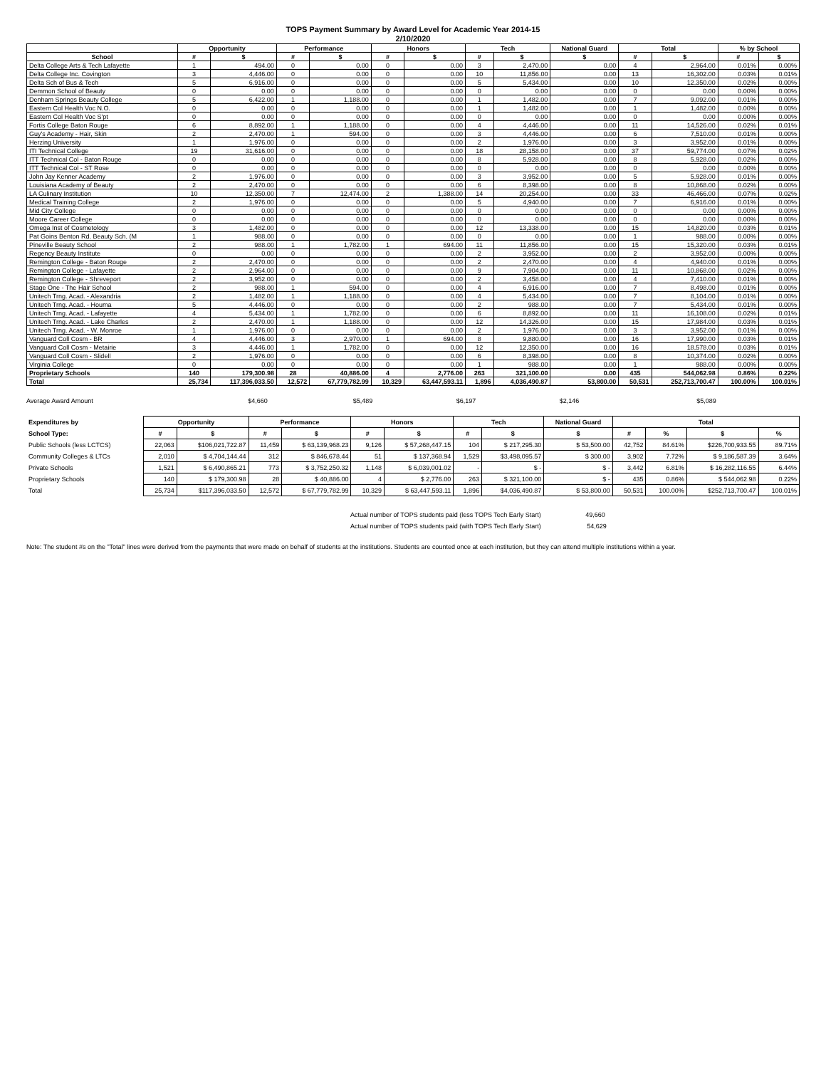TOPS Payment Summary by Award Level for Academic Year 2014-15
2/10/2020
| | Opportunity | | Performance | | Honors | | Tech | | National Guard | Total | | % by School | |
| --- | --- | --- | --- | --- | --- | --- | --- | --- | --- | --- | --- | --- | --- |
| School | # | $ | # | $ | # | $ | # | $ | $ | # | $ | # | $ |
| Delta College Arts & Tech Lafayette | 1 | 494.00 | 0 | 0.00 | 0 | 0.00 | 3 | 2,470.00 | 0.00 | 4 | 2,964.00 | 0.01% | 0.00% |
| Delta College Inc. Covington | 3 | 4,446.00 | 0 | 0.00 | 0 | 0.00 | 10 | 11,856.00 | 0.00 | 13 | 16,302.00 | 0.03% | 0.01% |
| Delta Sch of Bus & Tech | 5 | 6,916.00 | 0 | 0.00 | 0 | 0.00 | 5 | 5,434.00 | 0.00 | 10 | 12,350.00 | 0.02% | 0.00% |
| Demmon School of Beauty | 0 | 0.00 | 0 | 0.00 | 0 | 0.00 | 0 | 0.00 | 0.00 | 0 | 0.00 | 0.00% | 0.00% |
| Denham Springs Beauty College | 5 | 6,422.00 | 1 | 1,188.00 | 0 | 0.00 | 1 | 1,482.00 | 0.00 | 7 | 9,092.00 | 0.01% | 0.00% |
| Eastern Col Health Voc N.O. | 0 | 0.00 | 0 | 0.00 | 0 | 0.00 | 1 | 1,482.00 | 0.00 | 1 | 1,482.00 | 0.00% | 0.00% |
| Eastern Col Health Voc S'pt | 0 | 0.00 | 0 | 0.00 | 0 | 0.00 | 0 | 0.00 | 0.00 | 0 | 0.00 | 0.00% | 0.00% |
| Fortis College Baton Rouge | 6 | 8,892.00 | 1 | 1,188.00 | 0 | 0.00 | 4 | 4,446.00 | 0.00 | 11 | 14,526.00 | 0.02% | 0.01% |
| Guy's Academy - Hair, Skin | 2 | 2,470.00 | 1 | 594.00 | 0 | 0.00 | 3 | 4,446.00 | 0.00 | 6 | 7,510.00 | 0.01% | 0.00% |
| Herzing University | 1 | 1,976.00 | 0 | 0.00 | 0 | 0.00 | 2 | 1,976.00 | 0.00 | 3 | 3,952.00 | 0.01% | 0.00% |
| ITI Technical College | 19 | 31,616.00 | 0 | 0.00 | 0 | 0.00 | 18 | 28,158.00 | 0.00 | 37 | 59,774.00 | 0.07% | 0.02% |
| ITT Technical Col - Baton Rouge | 0 | 0.00 | 0 | 0.00 | 0 | 0.00 | 8 | 5,928.00 | 0.00 | 8 | 5,928.00 | 0.02% | 0.00% |
| ITT Technical Col - ST Rose | 0 | 0.00 | 0 | 0.00 | 0 | 0.00 | 0 | 0.00 | 0.00 | 0 | 0.00 | 0.00% | 0.00% |
| John Jay Kenner Academy | 2 | 1,976.00 | 0 | 0.00 | 0 | 0.00 | 3 | 3,952.00 | 0.00 | 5 | 5,928.00 | 0.01% | 0.00% |
| Louisiana Academy of Beauty | 2 | 2,470.00 | 0 | 0.00 | 0 | 0.00 | 6 | 8,398.00 | 0.00 | 8 | 10,868.00 | 0.02% | 0.00% |
| LA Culinary Institution | 10 | 12,350.00 | 7 | 12,474.00 | 2 | 1,388.00 | 14 | 20,254.00 | 0.00 | 33 | 46,466.00 | 0.07% | 0.02% |
| Medical Training College | 2 | 1,976.00 | 0 | 0.00 | 0 | 0.00 | 5 | 4,940.00 | 0.00 | 7 | 6,916.00 | 0.01% | 0.00% |
| Mid City College | 0 | 0.00 | 0 | 0.00 | 0 | 0.00 | 0 | 0.00 | 0.00 | 0 | 0.00 | 0.00% | 0.00% |
| Moore Career College | 0 | 0.00 | 0 | 0.00 | 0 | 0.00 | 0 | 0.00 | 0.00 | 0 | 0.00 | 0.00% | 0.00% |
| Omega Inst of Cosmetology | 3 | 1,482.00 | 0 | 0.00 | 0 | 0.00 | 12 | 13,338.00 | 0.00 | 15 | 14,820.00 | 0.03% | 0.01% |
| Pat Goins Benton Rd. Beauty Sch. (M | 1 | 988.00 | 0 | 0.00 | 0 | 0.00 | 0 | 0.00 | 0.00 | 1 | 988.00 | 0.00% | 0.00% |
| Pineville Beauty School | 2 | 988.00 | 1 | 1,782.00 | 1 | 694.00 | 11 | 11,856.00 | 0.00 | 15 | 15,320.00 | 0.03% | 0.01% |
| Regency Beauty Institute | 0 | 0.00 | 0 | 0.00 | 0 | 0.00 | 2 | 3,952.00 | 0.00 | 2 | 3,952.00 | 0.00% | 0.00% |
| Remington College - Baton Rouge | 2 | 2,470.00 | 0 | 0.00 | 0 | 0.00 | 2 | 2,470.00 | 0.00 | 4 | 4,940.00 | 0.01% | 0.00% |
| Remington College - Lafayette | 2 | 2,964.00 | 0 | 0.00 | 0 | 0.00 | 9 | 7,904.00 | 0.00 | 11 | 10,868.00 | 0.02% | 0.00% |
| Remington College - Shreveport | 2 | 3,952.00 | 0 | 0.00 | 0 | 0.00 | 2 | 3,458.00 | 0.00 | 4 | 7,410.00 | 0.01% | 0.00% |
| Stage One - The Hair School | 2 | 988.00 | 1 | 594.00 | 0 | 0.00 | 4 | 6,916.00 | 0.00 | 7 | 8,498.00 | 0.01% | 0.00% |
| Unitech Trng. Acad. - Alexandria | 2 | 1,482.00 | 1 | 1,188.00 | 0 | 0.00 | 4 | 5,434.00 | 0.00 | 7 | 8,104.00 | 0.01% | 0.00% |
| Unitech Trng. Acad. - Houma | 5 | 4,446.00 | 0 | 0.00 | 0 | 0.00 | 2 | 988.00 | 0.00 | 7 | 5,434.00 | 0.01% | 0.00% |
| Unitech Trng. Acad. - Lafayette | 4 | 5,434.00 | 1 | 1,782.00 | 0 | 0.00 | 6 | 8,892.00 | 0.00 | 11 | 16,108.00 | 0.02% | 0.01% |
| Unitech Trng. Acad. - Lake Charles | 2 | 2,470.00 | 1 | 1,188.00 | 0 | 0.00 | 12 | 14,326.00 | 0.00 | 15 | 17,984.00 | 0.03% | 0.01% |
| Unitech Trng. Acad. - W. Monroe | 1 | 1,976.00 | 0 | 0.00 | 0 | 0.00 | 2 | 1,976.00 | 0.00 | 3 | 3,952.00 | 0.01% | 0.00% |
| Vanguard Coll Cosm - BR | 4 | 4,446.00 | 3 | 2,970.00 | 1 | 694.00 | 8 | 9,880.00 | 0.00 | 16 | 17,990.00 | 0.03% | 0.01% |
| Vanguard Coll Cosm - Metairie | 3 | 4,446.00 | 1 | 1,782.00 | 0 | 0.00 | 12 | 12,350.00 | 0.00 | 16 | 18,578.00 | 0.03% | 0.01% |
| Vanguard Coll Cosm - Slidell | 2 | 1,976.00 | 0 | 0.00 | 0 | 0.00 | 6 | 8,398.00 | 0.00 | 8 | 10,374.00 | 0.02% | 0.00% |
| Virginia College | 0 | 0.00 | 0 | 0.00 | 0 | 0.00 | 1 | 988.00 | 0.00 | 1 | 988.00 | 0.00% | 0.00% |
| Proprietary Schools | 140 | 179,300.98 | 28 | 40,886.00 | 4 | 2,776.00 | 263 | 321,100.00 | 0.00 | 435 | 544,062.98 | 0.86% | 0.22% |
| Total | 25,734 | 117,396,033.50 | 12,572 | 67,779,782.99 | 10,329 | 63,447,593.11 | 1,896 | 4,036,490.87 | 53,800.00 | 50,531 | 252,713,700.47 | 100.00% | 100.01% |
Average Award Amount $4,660 $5,489 $6,197 $2,146 $5,089
| Expenditures by | Opportunity | | Performance | | Honors | | Tech | | National Guard | Total | | | |
| --- | --- | --- | --- | --- | --- | --- | --- | --- | --- | --- | --- | --- | --- |
| School Type: | # | $ | # | $ | # | $ | # | $ | $ | # | % | $ | % |
| Public Schools (less LCTCS) | 22,063 | $106,021,722.87 | 11,459 | $ 63,139,968.23 | 9,126 | $ 57,268,447.15 | 104 | $ 217,295.30 | $ 53,500.00 | 42,752 | 84.61% | $226,700,933.55 | 89.71% |
| Community Colleges & LTCs | 2,010 | $ 4,704,144.44 | 312 | $ 846,678.44 | 51 | $ 137,368.94 | 1,529 | $3,498,095.57 | $ 300.00 | 3,902 | 7.72% | $ 9,186,587.39 | 3.64% |
| Private Schools | 1,521 | $ 6,490,865.21 | 773 | $ 3,752,250.32 | 1,148 | $ 6,039,001.02 | - | $ - | $ - | 3,442 | 6.81% | $ 16,282,116.55 | 6.44% |
| Proprietary Schools | 140 | $ 179,300.98 | 28 | $ 40,886.00 | 4 | $ 2,776.00 | 263 | $ 321,100.00 | $ - | 435 | 0.86% | $ 544,062.98 | 0.22% |
| Total | 25,734 | $117,396,033.50 | 12,572 | $ 67,779,782.99 | 10,329 | $ 63,447,593.11 | 1,896 | $4,036,490.87 | $ 53,800.00 | 50,531 | 100.00% | $252,713,700.47 | 100.01% |
Actual number of TOPS students paid (less TOPS Tech Early Start) 49,660
Actual number of TOPS students paid (with TOPS Tech Early Start) 54,629
Note: The student #s on the "Total" lines were derived from the payments that were made on behalf of students at the institutions. Students are counted once at each institution, but they can attend multiple institutions within a year.